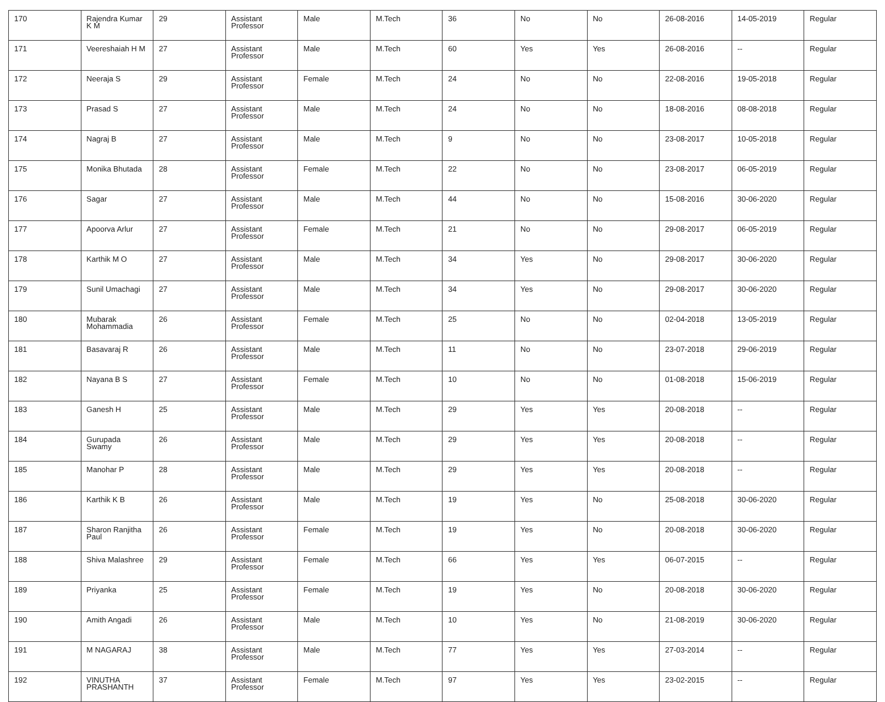| 170 | Rajendra Kumar K M | 29 | Assistant Professor | Male | M.Tech | 36 | No | No | 26-08-2016 | 14-05-2019 | Regular |
| 171 | Veereshaiah H M | 27 | Assistant Professor | Male | M.Tech | 60 | Yes | Yes | 26-08-2016 | -- | Regular |
| 172 | Neeraja S | 29 | Assistant Professor | Female | M.Tech | 24 | No | No | 22-08-2016 | 19-05-2018 | Regular |
| 173 | Prasad S | 27 | Assistant Professor | Male | M.Tech | 24 | No | No | 18-08-2016 | 08-08-2018 | Regular |
| 174 | Nagraj B | 27 | Assistant Professor | Male | M.Tech | 9 | No | No | 23-08-2017 | 10-05-2018 | Regular |
| 175 | Monika Bhutada | 28 | Assistant Professor | Female | M.Tech | 22 | No | No | 23-08-2017 | 06-05-2019 | Regular |
| 176 | Sagar | 27 | Assistant Professor | Male | M.Tech | 44 | No | No | 15-08-2016 | 30-06-2020 | Regular |
| 177 | Apoorva Arlur | 27 | Assistant Professor | Female | M.Tech | 21 | No | No | 29-08-2017 | 06-05-2019 | Regular |
| 178 | Karthik M O | 27 | Assistant Professor | Male | M.Tech | 34 | Yes | No | 29-08-2017 | 30-06-2020 | Regular |
| 179 | Sunil Umachagi | 27 | Assistant Professor | Male | M.Tech | 34 | Yes | No | 29-08-2017 | 30-06-2020 | Regular |
| 180 | Mubarak Mohammadia | 26 | Assistant Professor | Female | M.Tech | 25 | No | No | 02-04-2018 | 13-05-2019 | Regular |
| 181 | Basavaraj R | 26 | Assistant Professor | Male | M.Tech | 11 | No | No | 23-07-2018 | 29-06-2019 | Regular |
| 182 | Nayana B S | 27 | Assistant Professor | Female | M.Tech | 10 | No | No | 01-08-2018 | 15-06-2019 | Regular |
| 183 | Ganesh H | 25 | Assistant Professor | Male | M.Tech | 29 | Yes | Yes | 20-08-2018 | -- | Regular |
| 184 | Gurupada Swamy | 26 | Assistant Professor | Male | M.Tech | 29 | Yes | Yes | 20-08-2018 | -- | Regular |
| 185 | Manohar P | 28 | Assistant Professor | Male | M.Tech | 29 | Yes | Yes | 20-08-2018 | -- | Regular |
| 186 | Karthik K B | 26 | Assistant Professor | Male | M.Tech | 19 | Yes | No | 25-08-2018 | 30-06-2020 | Regular |
| 187 | Sharon Ranjitha Paul | 26 | Assistant Professor | Female | M.Tech | 19 | Yes | No | 20-08-2018 | 30-06-2020 | Regular |
| 188 | Shiva Malashree | 29 | Assistant Professor | Female | M.Tech | 66 | Yes | Yes | 06-07-2015 | -- | Regular |
| 189 | Priyanka | 25 | Assistant Professor | Female | M.Tech | 19 | Yes | No | 20-08-2018 | 30-06-2020 | Regular |
| 190 | Amith Angadi | 26 | Assistant Professor | Male | M.Tech | 10 | Yes | No | 21-08-2019 | 30-06-2020 | Regular |
| 191 | M NAGARAJ | 38 | Assistant Professor | Male | M.Tech | 77 | Yes | Yes | 27-03-2014 | -- | Regular |
| 192 | VINUTHA PRASHANTH | 37 | Assistant Professor | Female | M.Tech | 97 | Yes | Yes | 23-02-2015 | -- | Regular |